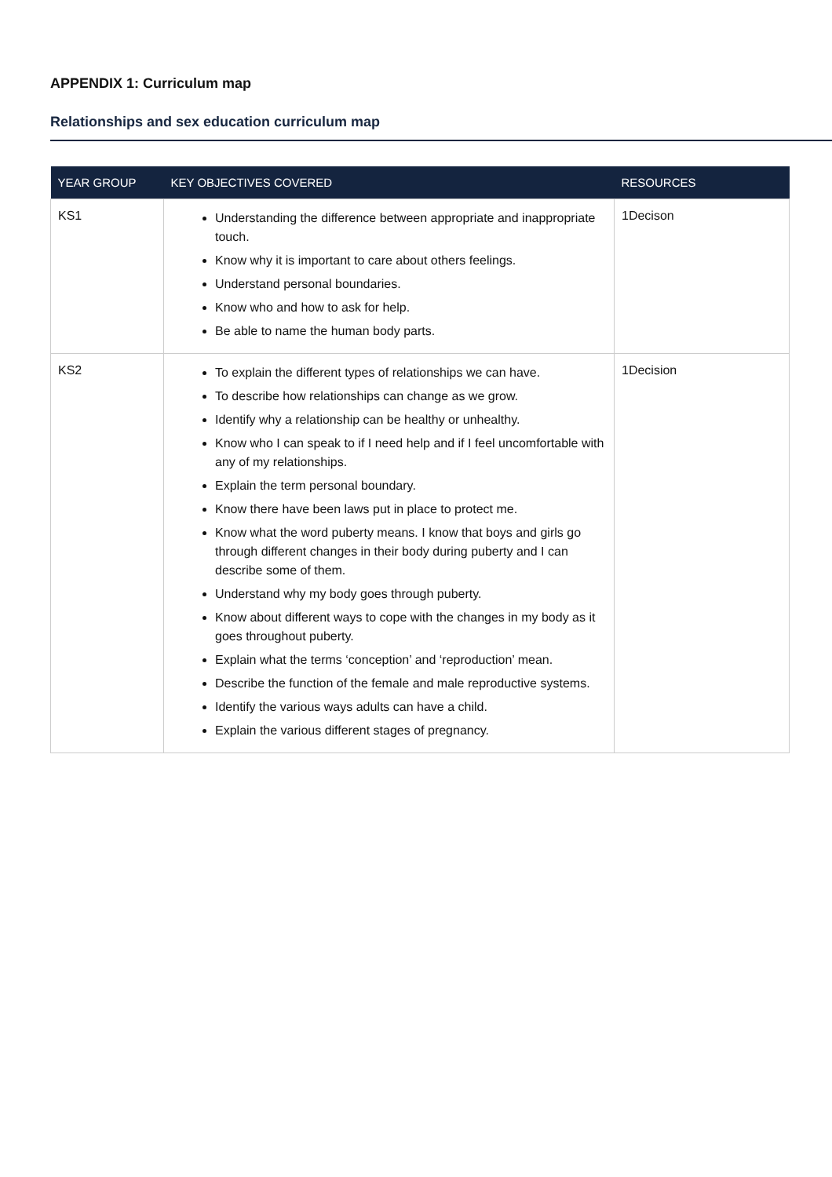APPENDIX 1: Curriculum map
Relationships and sex education curriculum map
| YEAR GROUP | KEY OBJECTIVES COVERED | RESOURCES |
| --- | --- | --- |
| KS1 | Understanding the difference between appropriate and inappropriate touch. Know why it is important to care about others feelings. Understand personal boundaries. Know who and how to ask for help. Be able to name the human body parts. | 1Decison |
| KS2 | To explain the different types of relationships we can have. To describe how relationships can change as we grow. Identify why a relationship can be healthy or unhealthy. Know who I can speak to if I need help and if I feel uncomfortable with any of my relationships. Explain the term personal boundary. Know there have been laws put in place to protect me. Know what the word puberty means. I know that boys and girls go through different changes in their body during puberty and I can describe some of them. Understand why my body goes through puberty. Know about different ways to cope with the changes in my body as it goes throughout puberty. Explain what the terms ‘conception’ and ‘reproduction’ mean. Describe the function of the female and male reproductive systems. Identify the various ways adults can have a child. Explain the various different stages of pregnancy. | 1Decision |